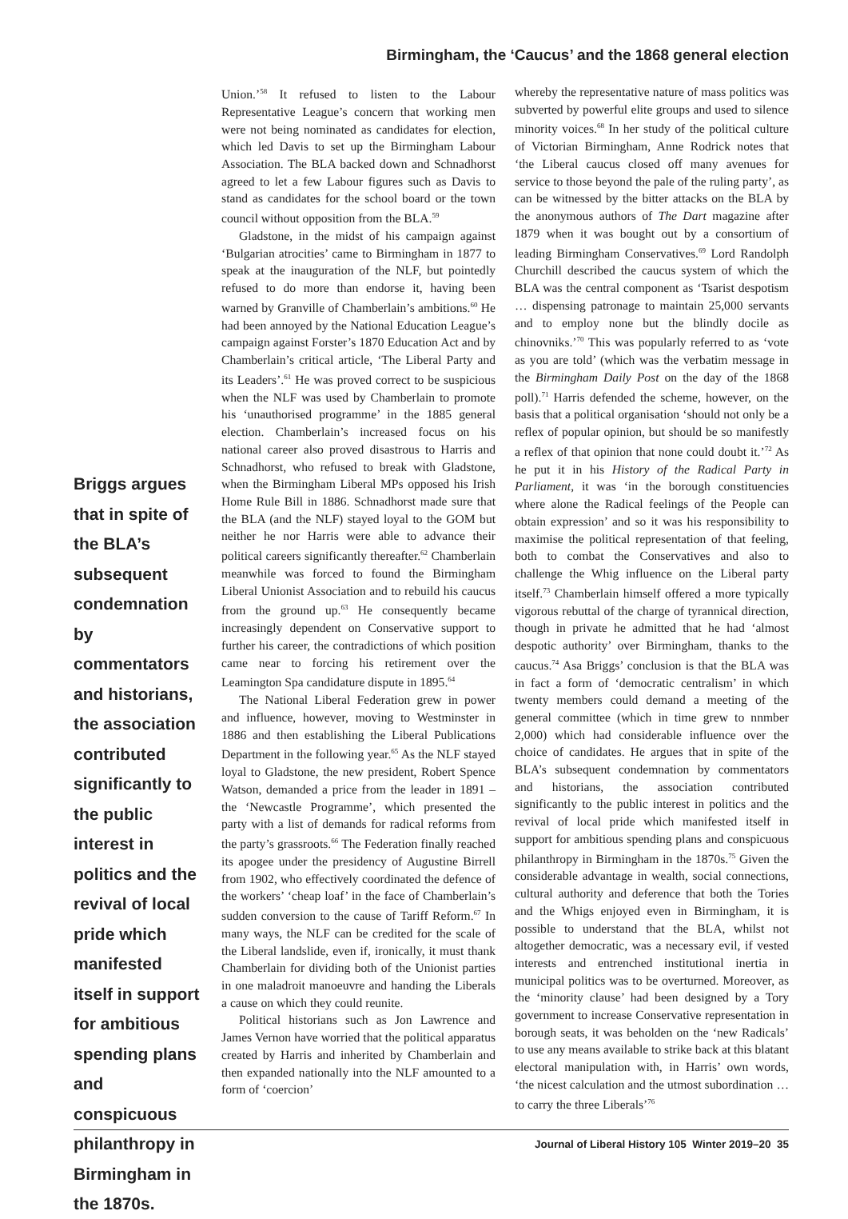Birmingham, the ‘Caucus’ and the 1868 general election
Briggs argues that in spite of the BLA’s subsequent condemnation by commentators and historians, the association contributed significantly to the public interest in politics and the revival of local pride which manifested itself in support for ambitious spending plans and conspicuous philanthropy in Birmingham in the 1870s.
Union.’<sup>58</sup> It refused to listen to the Labour Representative League’s concern that working men were not being nominated as candidates for election, which led Davis to set up the Birmingham Labour Association. The BLA backed down and Schnadhorst agreed to let a few Labour figures such as Davis to stand as candidates for the school board or the town council without opposition from the BLA.<sup>59</sup>
Gladstone, in the midst of his campaign against ‘Bulgarian atrocities’ came to Birmingham in 1877 to speak at the inauguration of the NLF, but pointedly refused to do more than endorse it, having been warned by Granville of Chamberlain’s ambitions.<sup>60</sup> He had been annoyed by the National Education League’s campaign against Forster’s 1870 Education Act and by Chamberlain’s critical article, ‘The Liberal Party and its Leaders’.<sup>61</sup> He was proved correct to be suspicious when the NLF was used by Chamberlain to promote his ‘unauthorised programme’ in the 1885 general election. Chamberlain’s increased focus on his national career also proved disastrous to Harris and Schnadhorst, who refused to break with Gladstone, when the Birmingham Liberal MPs opposed his Irish Home Rule Bill in 1886. Schnadhorst made sure that the BLA (and the NLF) stayed loyal to the GOM but neither he nor Harris were able to advance their political careers significantly thereafter.<sup>62</sup> Chamberlain meanwhile was forced to found the Birmingham Liberal Unionist Association and to rebuild his caucus from the ground up.<sup>63</sup> He consequently became increasingly dependent on Conservative support to further his career, the contradictions of which position came near to forcing his retirement over the Leamington Spa candidature dispute in 1895.<sup>64</sup>
The National Liberal Federation grew in power and influence, however, moving to Westminster in 1886 and then establishing the Liberal Publications Department in the following year.<sup>65</sup> As the NLF stayed loyal to Gladstone, the new president, Robert Spence Watson, demanded a price from the leader in 1891 – the ‘Newcastle Programme’, which presented the party with a list of demands for radical reforms from the party’s grassroots.<sup>66</sup> The Federation finally reached its apogee under the presidency of Augustine Birrell from 1902, who effectively coordinated the defence of the workers’ ‘cheap loaf’ in the face of Chamberlain’s sudden conversion to the cause of Tariff Reform.<sup>67</sup> In many ways, the NLF can be credited for the scale of the Liberal landslide, even if, ironically, it must thank Chamberlain for dividing both of the Unionist parties in one maladroit manoeuvre and handing the Liberals a cause on which they could reunite.
Political historians such as Jon Lawrence and James Vernon have worried that the political apparatus created by Harris and inherited by Chamberlain and then expanded nationally into the NLF amounted to a form of ‘coercion’
whereby the representative nature of mass politics was subverted by powerful elite groups and used to silence minority voices.<sup>68</sup> In her study of the political culture of Victorian Birmingham, Anne Rodrick notes that ‘the Liberal caucus closed off many avenues for service to those beyond the pale of the ruling party’, as can be witnessed by the bitter attacks on the BLA by the anonymous authors of The Dart magazine after 1879 when it was bought out by a consortium of leading Birmingham Conservatives.<sup>69</sup> Lord Randolph Churchill described the caucus system of which the BLA was the central component as ‘Tsarist despotism … dispensing patronage to maintain 25,000 servants and to employ none but the blindly docile as chinovniks.’<sup>70</sup> This was popularly referred to as ‘vote as you are told’ (which was the verbatim message in the Birmingham Daily Post on the day of the 1868 poll).<sup>71</sup> Harris defended the scheme, however, on the basis that a political organisation ‘should not only be a reflex of popular opinion, but should be so manifestly a reflex of that opinion that none could doubt it.’<sup>72</sup> As he put it in his History of the Radical Party in Parliament, it was ‘in the borough constituencies where alone the Radical feelings of the People can obtain expression’ and so it was his responsibility to maximise the political representation of that feeling, both to combat the Conservatives and also to challenge the Whig influence on the Liberal party itself.<sup>73</sup> Chamberlain himself offered a more typically vigorous rebuttal of the charge of tyrannical direction, though in private he admitted that he had ‘almost despotic authority’ over Birmingham, thanks to the caucus.<sup>74</sup> Asa Briggs’ conclusion is that the BLA was in fact a form of ‘democratic centralism’ in which twenty members could demand a meeting of the general committee (which in time grew to nnmber 2,000) which had considerable influence over the choice of candidates. He argues that in spite of the BLA’s subsequent condemnation by commentators and historians, the association contributed significantly to the public interest in politics and the revival of local pride which manifested itself in support for ambitious spending plans and conspicuous philanthropy in Birmingham in the 1870s.<sup>75</sup> Given the considerable advantage in wealth, social connections, cultural authority and deference that both the Tories and the Whigs enjoyed even in Birmingham, it is possible to understand that the BLA, whilst not altogether democratic, was a necessary evil, if vested interests and entrenched institutional inertia in municipal politics was to be overturned. Moreover, as the ‘minority clause’ had been designed by a Tory government to increase Conservative representation in borough seats, it was beholden on the ‘new Radicals’ to use any means available to strike back at this blatant electoral manipulation with, in Harris’ own words, ‘the nicest calculation and the utmost subordination … to carry the three Liberals’<sup>76</sup>
Journal of Liberal History 105 Winter 2019–20 35